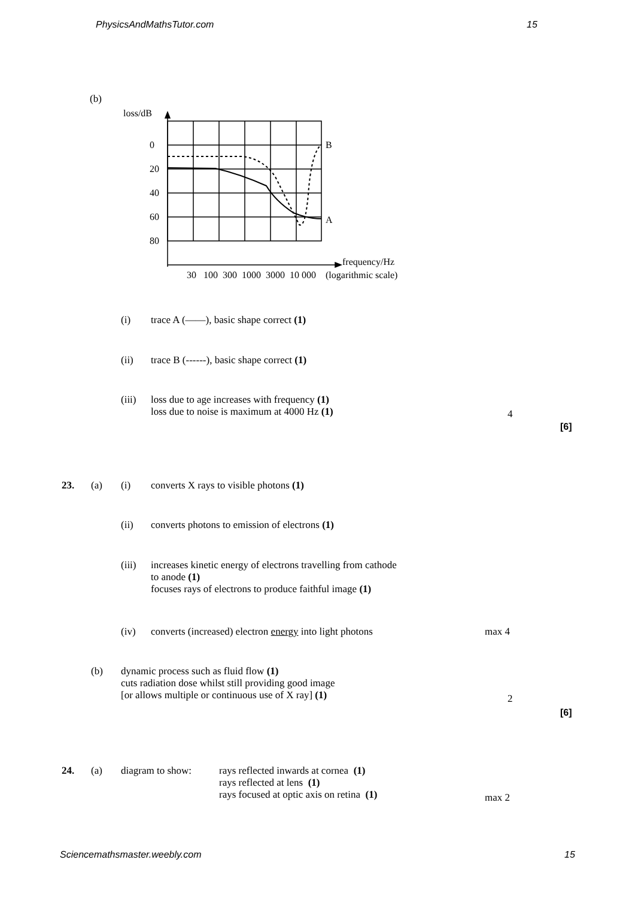PhysicsAndMathsTutor.com 15
(b)
loss/dB
0
20
40
60
80
B
A
frequency/Hz
30 100 300 1000 3000 10 000 (logarithmic scale)
(i) trace A (——), basic shape correct (1)
(ii) trace B (------), basic shape correct (1)
(iii)
loss due to age increases with frequency (1)
loss due to noise is maximum at 4000 Hz (1)
4
[6]
23. (a) (i) converts X rays to visible photons (1)
(ii) converts photons to emission of electrons (1)
(iii)
increases kinetic energy of electrons travelling from cathode
to anode (1)
focuses rays of electrons to produce faithful image (1)
(iv) converts (increased) electron energy into light photons max 4
(b)
dynamic process such as fluid flow (1)
cuts radiation dose whilst still providing good image
[or allows multiple or continuous use of X ray] (1)
2
[6]
24. (a) diagram to show:
rays reflected inwards at cornea (1)
rays reflected at lens (1)
rays focused at optic axis on retina (1)
max 2
Sciencemathsmaster.weebly.com 15